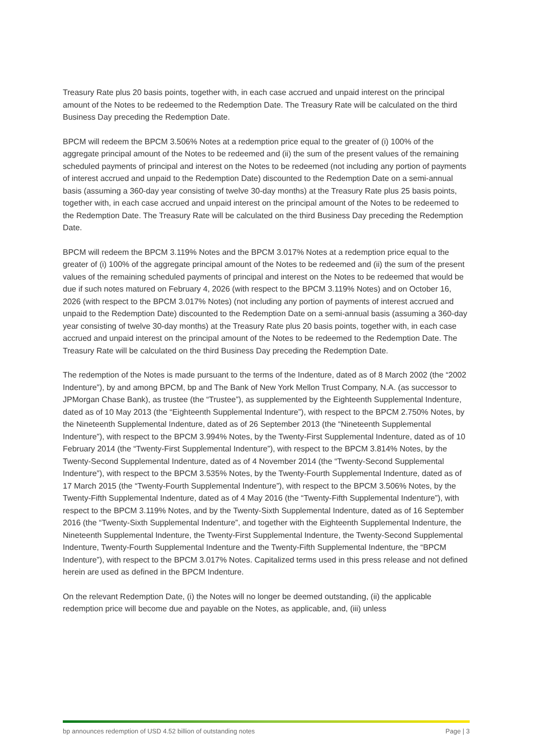Treasury Rate plus 20 basis points, together with, in each case accrued and unpaid interest on the principal amount of the Notes to be redeemed to the Redemption Date. The Treasury Rate will be calculated on the third Business Day preceding the Redemption Date.
BPCM will redeem the BPCM 3.506% Notes at a redemption price equal to the greater of (i) 100% of the aggregate principal amount of the Notes to be redeemed and (ii) the sum of the present values of the remaining scheduled payments of principal and interest on the Notes to be redeemed (not including any portion of payments of interest accrued and unpaid to the Redemption Date) discounted to the Redemption Date on a semi-annual basis (assuming a 360-day year consisting of twelve 30-day months) at the Treasury Rate plus 25 basis points, together with, in each case accrued and unpaid interest on the principal amount of the Notes to be redeemed to the Redemption Date. The Treasury Rate will be calculated on the third Business Day preceding the Redemption Date.
BPCM will redeem the BPCM 3.119% Notes and the BPCM 3.017% Notes at a redemption price equal to the greater of (i) 100% of the aggregate principal amount of the Notes to be redeemed and (ii) the sum of the present values of the remaining scheduled payments of principal and interest on the Notes to be redeemed that would be due if such notes matured on February 4, 2026 (with respect to the BPCM 3.119% Notes) and on October 16, 2026 (with respect to the BPCM 3.017% Notes) (not including any portion of payments of interest accrued and unpaid to the Redemption Date) discounted to the Redemption Date on a semi-annual basis (assuming a 360-day year consisting of twelve 30-day months) at the Treasury Rate plus 20 basis points, together with, in each case accrued and unpaid interest on the principal amount of the Notes to be redeemed to the Redemption Date. The Treasury Rate will be calculated on the third Business Day preceding the Redemption Date.
The redemption of the Notes is made pursuant to the terms of the Indenture, dated as of 8 March 2002 (the “2002 Indenture”), by and among BPCM, bp and The Bank of New York Mellon Trust Company, N.A. (as successor to JPMorgan Chase Bank), as trustee (the “Trustee”), as supplemented by the Eighteenth Supplemental Indenture, dated as of 10 May 2013 (the “Eighteenth Supplemental Indenture”), with respect to the BPCM 2.750% Notes, by the Nineteenth Supplemental Indenture, dated as of 26 September 2013 (the “Nineteenth Supplemental Indenture”), with respect to the BPCM 3.994% Notes, by the Twenty-First Supplemental Indenture, dated as of 10 February 2014 (the “Twenty-First Supplemental Indenture”), with respect to the BPCM 3.814% Notes, by the Twenty-Second Supplemental Indenture, dated as of 4 November 2014 (the “Twenty-Second Supplemental Indenture”), with respect to the BPCM 3.535% Notes, by the Twenty-Fourth Supplemental Indenture, dated as of 17 March 2015 (the “Twenty-Fourth Supplemental Indenture”), with respect to the BPCM 3.506% Notes, by the Twenty-Fifth Supplemental Indenture, dated as of 4 May 2016 (the “Twenty-Fifth Supplemental Indenture”), with respect to the BPCM 3.119% Notes, and by the Twenty-Sixth Supplemental Indenture, dated as of 16 September 2016 (the “Twenty-Sixth Supplemental Indenture”, and together with the Eighteenth Supplemental Indenture, the Nineteenth Supplemental Indenture, the Twenty-First Supplemental Indenture, the Twenty-Second Supplemental Indenture, Twenty-Fourth Supplemental Indenture and the Twenty-Fifth Supplemental Indenture, the “BPCM Indenture”), with respect to the BPCM 3.017% Notes. Capitalized terms used in this press release and not defined herein are used as defined in the BPCM Indenture.
On the relevant Redemption Date, (i) the Notes will no longer be deemed outstanding, (ii) the applicable redemption price will become due and payable on the Notes, as applicable, and, (iii) unless
bp announces redemption of USD 4.52 billion of outstanding notes Page | 3